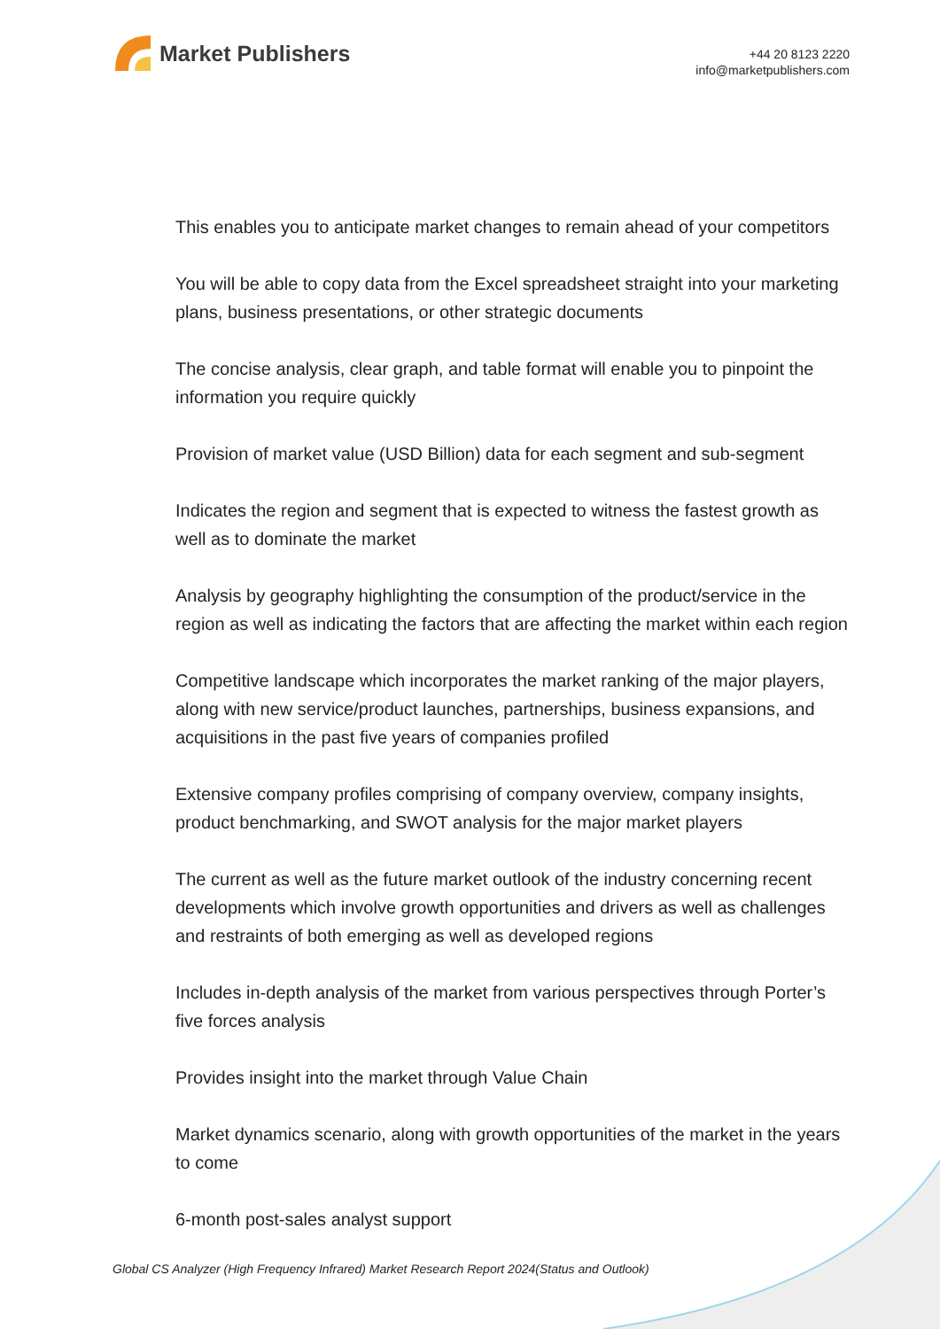Market Publishers
+44 20 8123 2220
info@marketpublishers.com
This enables you to anticipate market changes to remain ahead of your competitors
You will be able to copy data from the Excel spreadsheet straight into your marketing plans, business presentations, or other strategic documents
The concise analysis, clear graph, and table format will enable you to pinpoint the information you require quickly
Provision of market value (USD Billion) data for each segment and sub-segment
Indicates the region and segment that is expected to witness the fastest growth as well as to dominate the market
Analysis by geography highlighting the consumption of the product/service in the region as well as indicating the factors that are affecting the market within each region
Competitive landscape which incorporates the market ranking of the major players, along with new service/product launches, partnerships, business expansions, and acquisitions in the past five years of companies profiled
Extensive company profiles comprising of company overview, company insights, product benchmarking, and SWOT analysis for the major market players
The current as well as the future market outlook of the industry concerning recent developments which involve growth opportunities and drivers as well as challenges and restraints of both emerging as well as developed regions
Includes in-depth analysis of the market from various perspectives through Porter’s five forces analysis
Provides insight into the market through Value Chain
Market dynamics scenario, along with growth opportunities of the market in the years to come
6-month post-sales analyst support
Global CS Analyzer (High Frequency Infrared) Market Research Report 2024(Status and Outlook)